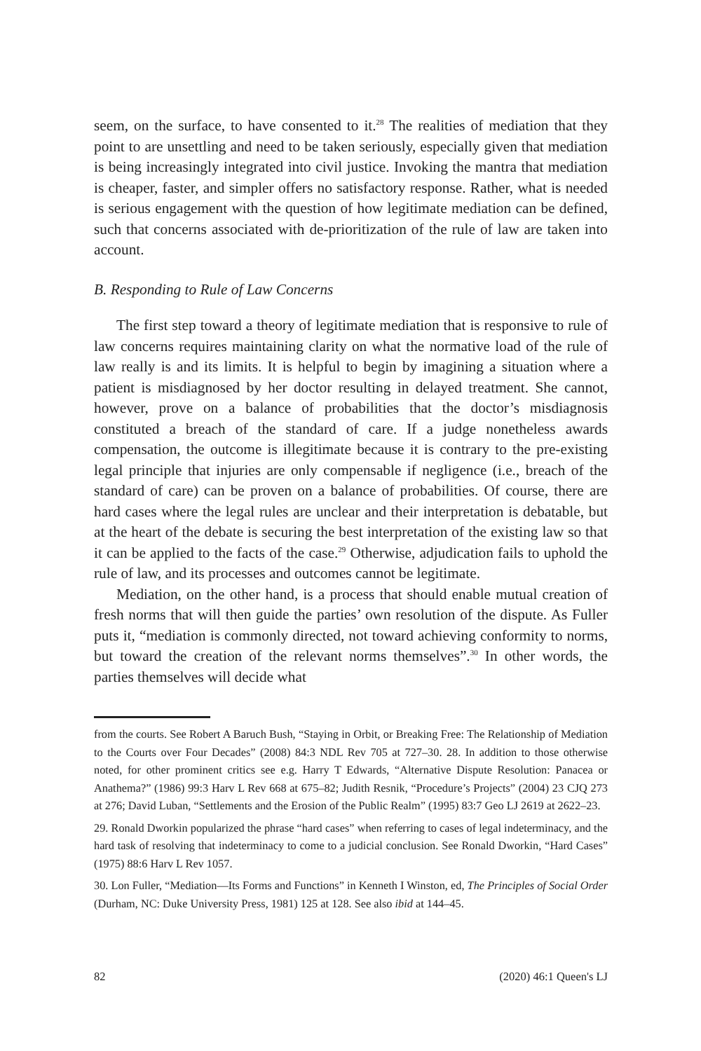seem, on the surface, to have consented to it.<sup>28</sup> The realities of mediation that they point to are unsettling and need to be taken seriously, especially given that mediation is being increasingly integrated into civil justice. Invoking the mantra that mediation is cheaper, faster, and simpler offers no satisfactory response. Rather, what is needed is serious engagement with the question of how legitimate mediation can be defined, such that concerns associated with de-prioritization of the rule of law are taken into account.
B. Responding to Rule of Law Concerns
The first step toward a theory of legitimate mediation that is responsive to rule of law concerns requires maintaining clarity on what the normative load of the rule of law really is and its limits. It is helpful to begin by imagining a situation where a patient is misdiagnosed by her doctor resulting in delayed treatment. She cannot, however, prove on a balance of probabilities that the doctor’s misdiagnosis constituted a breach of the standard of care. If a judge nonetheless awards compensation, the outcome is illegitimate because it is contrary to the pre-existing legal principle that injuries are only compensable if negligence (i.e., breach of the standard of care) can be proven on a balance of probabilities. Of course, there are hard cases where the legal rules are unclear and their interpretation is debatable, but at the heart of the debate is securing the best interpretation of the existing law so that it can be applied to the facts of the case.<sup>29</sup> Otherwise, adjudication fails to uphold the rule of law, and its processes and outcomes cannot be legitimate.
Mediation, on the other hand, is a process that should enable mutual creation of fresh norms that will then guide the parties’ own resolution of the dispute. As Fuller puts it, “mediation is commonly directed, not toward achieving conformity to norms, but toward the creation of the relevant norms themselves”.<sup>30</sup> In other words, the parties themselves will decide what
from the courts. See Robert A Baruch Bush, “Staying in Orbit, or Breaking Free: The Relationship of Mediation to the Courts over Four Decades” (2008) 84:3 NDL Rev 705 at 727–30. 28. In addition to those otherwise noted, for other prominent critics see e.g. Harry T Edwards, “Alternative Dispute Resolution: Panacea or Anathema?” (1986) 99:3 Harv L Rev 668 at 675–82; Judith Resnik, “Procedure’s Projects” (2004) 23 CJQ 273 at 276; David Luban, “Settlements and the Erosion of the Public Realm” (1995) 83:7 Geo LJ 2619 at 2622–23.
29. Ronald Dworkin popularized the phrase “hard cases” when referring to cases of legal indeterminacy, and the hard task of resolving that indeterminacy to come to a judicial conclusion. See Ronald Dworkin, “Hard Cases” (1975) 88:6 Harv L Rev 1057.
30. Lon Fuller, “Mediation—Its Forms and Functions” in Kenneth I Winston, ed, The Principles of Social Order (Durham, NC: Duke University Press, 1981) 125 at 128. See also ibid at 144–45.
82 (2020) 46:1 Queen's LJ